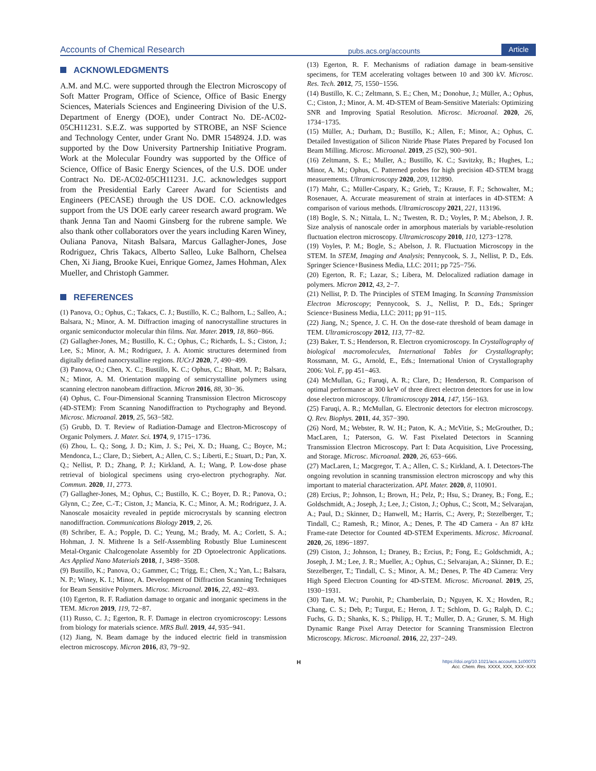Accounts of Chemical Research pubs.acs.org/accounts Article
ACKNOWLEDGMENTS
A.M. and M.C. were supported through the Electron Microscopy of Soft Matter Program, Office of Science, Office of Basic Energy Sciences, Materials Sciences and Engineering Division of the U.S. Department of Energy (DOE), under Contract No. DE-AC02-05CH11231. S.E.Z. was supported by STROBE, an NSF Science and Technology Center, under Grant No. DMR 1548924. J.D. was supported by the Dow University Partnership Initiative Program. Work at the Molecular Foundry was supported by the Office of Science, Office of Basic Energy Sciences, of the U.S. DOE under Contract No. DE-AC02-05CH11231. J.C. acknowledges support from the Presidential Early Career Award for Scientists and Engineers (PECASE) through the US DOE. C.O. acknowledges support from the US DOE early career research award program. We thank Jenna Tan and Naomi Ginsberg for the rubrene sample. We also thank other collaborators over the years including Karen Winey, Ouliana Panova, Nitash Balsara, Marcus Gallagher-Jones, Jose Rodriguez, Chris Takacs, Alberto Salleo, Luke Balhorn, Chelsea Chen, Xi Jiang, Brooke Kuei, Enrique Gomez, James Hohman, Alex Mueller, and Christoph Gammer.
REFERENCES
(1) Panova, O.; Ophus, C.; Takacs, C. J.; Bustillo, K. C.; Balhorn, L.; Salleo, A.; Balsara, N.; Minor, A. M. Diffraction imaging of nanocrystalline structures in organic semiconductor molecular thin films. Nat. Mater. 2019, 18, 860−866.
(2) Gallagher-Jones, M.; Bustillo, K. C.; Ophus, C.; Richards, L. S.; Ciston, J.; Lee, S.; Minor, A. M.; Rodriguez, J. A. Atomic structures determined from digitally defined nanocrystalline regions. IUCrJ 2020, 7, 490−499.
(3) Panova, O.; Chen, X. C.; Bustillo, K. C.; Ophus, C.; Bhatt, M. P.; Balsara, N.; Minor, A. M. Orientation mapping of semicrystalline polymers using scanning electron nanobeam diffraction. Micron 2016, 88, 30−36.
(4) Ophus, C. Four-Dimensional Scanning Transmission Electron Microscopy (4D-STEM): From Scanning Nanodiffraction to Ptychography and Beyond. Microsc. Microanal. 2019, 25, 563−582.
(5) Grubb, D. T. Review of Radiation-Damage and Electron-Microscopy of Organic Polymers. J. Mater. Sci. 1974, 9, 1715−1736.
(6) Zhou, L. Q.; Song, J. D.; Kim, J. S.; Pei, X. D.; Huang, C.; Boyce, M.; Mendonca, L.; Clare, D.; Siebert, A.; Allen, C. S.; Liberti, E.; Stuart, D.; Pan, X. Q.; Nellist, P. D.; Zhang, P. J.; Kirkland, A. I.; Wang, P. Low-dose phase retrieval of biological specimens using cryo-electron ptychography. Nat. Commun. 2020, 11, 2773.
(7) Gallagher-Jones, M.; Ophus, C.; Bustillo, K. C.; Boyer, D. R.; Panova, O.; Glynn, C.; Zee, C.-T.; Ciston, J.; Mancia, K. C.; Minor, A. M.; Rodriguez, J. A. Nanoscale mosaicity revealed in peptide microcrystals by scanning electron nanodiffraction. Communications Biology 2019, 2, 26.
(8) Schriber, E. A.; Popple, D. C.; Yeung, M.; Brady, M. A.; Corlett, S. A.; Hohman, J. N. Mithrene Is a Self-Assembling Robustly Blue Luminescent Metal-Organic Chalcogenolate Assembly for 2D Optoelectronic Applications. Acs Applied Nano Materials 2018, 1, 3498−3508.
(9) Bustillo, K.; Panova, O.; Gammer, C.; Trigg, E.; Chen, X.; Yan, L.; Balsara, N. P.; Winey, K. I.; Minor, A. Development of Diffraction Scanning Techniques for Beam Sensitive Polymers. Microsc. Microanal. 2016, 22, 492−493.
(10) Egerton, R. F. Radiation damage to organic and inorganic specimens in the TEM. Micron 2019, 119, 72−87.
(11) Russo, C. J.; Egerton, R. F. Damage in electron cryomicroscopy: Lessons from biology for materials science. MRS Bull. 2019, 44, 935−941.
(12) Jiang, N. Beam damage by the induced electric field in transmission electron microscopy. Micron 2016, 83, 79−92.
(13) Egerton, R. F. Mechanisms of radiation damage in beam-sensitive specimens, for TEM accelerating voltages between 10 and 300 kV. Microsc. Res. Tech. 2012, 75, 1550−1556.
(14) Bustillo, K. C.; Zeltmann, S. E.; Chen, M.; Donohue, J.; Müller, A.; Ophus, C.; Ciston, J.; Minor, A. M. 4D-STEM of Beam-Sensitive Materials: Optimizing SNR and Improving Spatial Resolution. Microsc. Microanal. 2020, 26, 1734−1735.
(15) Müller, A.; Durham, D.; Bustillo, K.; Allen, F.; Minor, A.; Ophus, C. Detailed Investigation of Silicon Nitride Phase Plates Prepared by Focused Ion Beam Milling. Microsc. Microanal. 2019, 25 (S2), 900−901.
(16) Zeltmann, S. E.; Muller, A.; Bustillo, K. C.; Savitzky, B.; Hughes, L.; Minor, A. M.; Ophus, C. Patterned probes for high precision 4D-STEM bragg measurements. Ultramicroscopy 2020, 209, 112890.
(17) Mahr, C.; Müller-Caspary, K.; Grieb, T.; Krause, F. F.; Schowalter, M.; Rosenauer, A. Accurate measurement of strain at interfaces in 4D-STEM: A comparison of various methods. Ultramicroscopy 2021, 221, 113196.
(18) Bogle, S. N.; Nittala, L. N.; Twesten, R. D.; Voyles, P. M.; Abelson, J. R. Size analysis of nanoscale order in amorphous materials by variable-resolution fluctuation electron microscopy. Ultramicroscopy 2010, 110, 1273−1278.
(19) Voyles, P. M.; Bogle, S.; Abelson, J. R. Fluctuation Microscopy in the STEM. In STEM, Imaging and Analysis; Pennycook, S. J., Nellist, P. D., Eds. Springer Science+Business Media, LLC: 2011; pp 725−756.
(20) Egerton, R. F.; Lazar, S.; Libera, M. Delocalized radiation damage in polymers. Micron 2012, 43, 2−7.
(21) Nellist, P. D. The Principles of STEM Imaging. In Scanning Transmission Electron Microscopy; Pennycook, S. J., Nellist, P. D., Eds.; Springer Science+Business Media, LLC: 2011; pp 91−115.
(22) Jiang, N.; Spence, J. C. H. On the dose-rate threshold of beam damage in TEM. Ultramicroscopy 2012, 113, 77−82.
(23) Baker, T. S.; Henderson, R. Electron cryomicroscopy. In Crystallography of biological macromolecules, International Tables for Crystallography; Rossmann, M. G., Arnold, E., Eds.; International Union of Crystallography 2006: Vol. F, pp 451−463.
(24) McMullan, G.; Faruqi, A. R.; Clare, D.; Henderson, R. Comparison of optimal performance at 300 keV of three direct electron detectors for use in low dose electron microscopy. Ultramicroscopy 2014, 147, 156−163.
(25) Faruqi, A. R.; McMullan, G. Electronic detectors for electron microscopy. Q. Rev. Biophys. 2011, 44, 357−390.
(26) Nord, M.; Webster, R. W. H.; Paton, K. A.; McVitie, S.; McGrouther, D.; MacLaren, I.; Paterson, G. W. Fast Pixelated Detectors in Scanning Transmission Electron Microscopy. Part I: Data Acquisition, Live Processing, and Storage. Microsc. Microanal. 2020, 26, 653−666.
(27) MacLaren, I.; Macgregor, T. A.; Allen, C. S.; Kirkland, A. I. Detectors-The ongoing revolution in scanning transmission electron microscopy and why this important to material characterization. APL Mater. 2020, 8, 110901.
(28) Ercius, P.; Johnson, I.; Brown, H.; Pelz, P.; Hsu, S.; Draney, B.; Fong, E.; Goldschmidt, A.; Joseph, J.; Lee, J.; Ciston, J.; Ophus, C.; Scott, M.; Selvarajan, A.; Paul, D.; Skinner, D.; Hanwell, M.; Harris, C.; Avery, P.; Stezelberger, T.; Tindall, C.; Ramesh, R.; Minor, A.; Denes, P. The 4D Camera - An 87 kHz Frame-rate Detector for Counted 4D-STEM Experiments. Microsc. Microanal. 2020, 26, 1896−1897.
(29) Ciston, J.; Johnson, I.; Draney, B.; Ercius, P.; Fong, E.; Goldschmidt, A.; Joseph, J. M.; Lee, J. R.; Mueller, A.; Ophus, C.; Selvarajan, A.; Skinner, D. E.; Stezelberger, T.; Tindall, C. S.; Minor, A. M.; Denes, P. The 4D Camera: Very High Speed Electron Counting for 4D-STEM. Microsc. Microanal. 2019, 25, 1930−1931.
(30) Tate, M. W.; Purohit, P.; Chamberlain, D.; Nguyen, K. X.; Hovden, R.; Chang, C. S.; Deb, P.; Turgut, E.; Heron, J. T.; Schlom, D. G.; Ralph, D. C.; Fuchs, G. D.; Shanks, K. S.; Philipp, H. T.; Muller, D. A.; Gruner, S. M. High Dynamic Range Pixel Array Detector for Scanning Transmission Electron Microscopy. Microsc. Microanal. 2016, 22, 237−249.
Hhttps://doi.org/10.1021/acs.accounts.1c00073
Acc. Chem. Res. XXXX, XXX, XXX−XXX